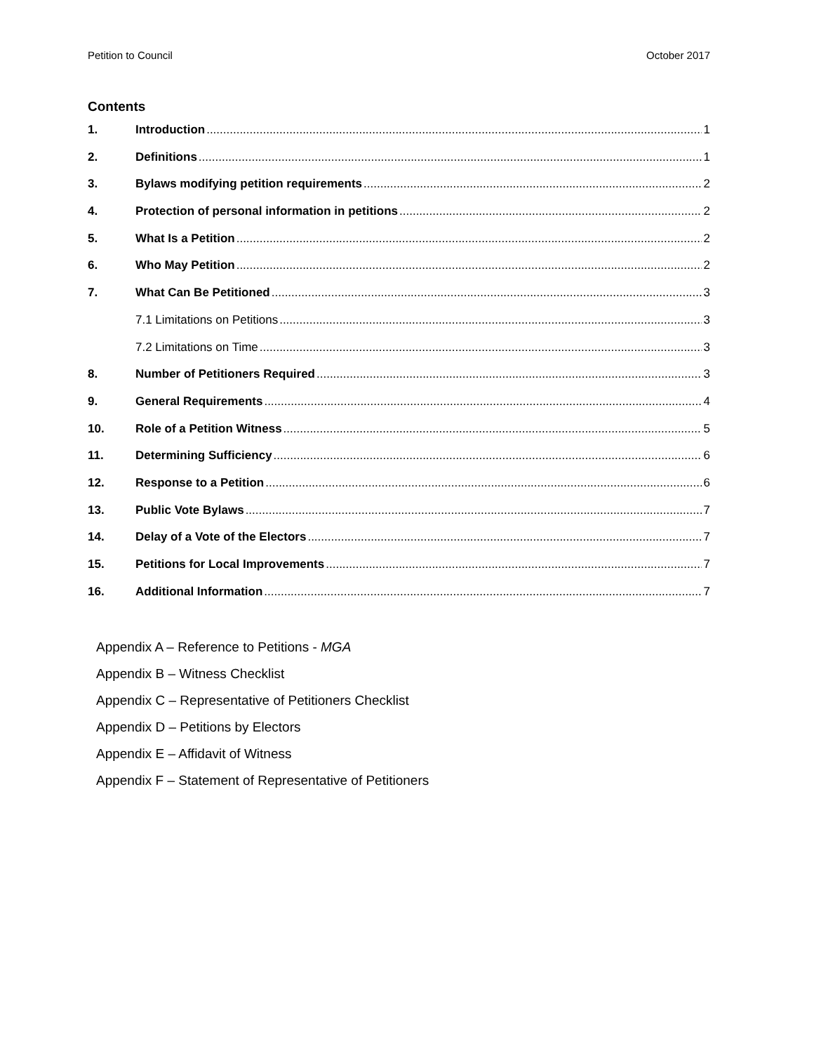Petition to Council October 2017
Contents
1. Introduction 1
2. Definitions 1
3. Bylaws modifying petition requirements 2
4. Protection of personal information in petitions 2
5. What Is a Petition 2
6. Who May Petition 2
7. What Can Be Petitioned 3
7.1 Limitations on Petitions 3
7.2 Limitations on Time 3
8. Number of Petitioners Required 3
9. General Requirements 4
10. Role of a Petition Witness 5
11. Determining Sufficiency 6
12. Response to a Petition 6
13. Public Vote Bylaws 7
14. Delay of a Vote of the Electors 7
15. Petitions for Local Improvements 7
16. Additional Information 7
Appendix A – Reference to Petitions - MGA
Appendix B – Witness Checklist
Appendix C – Representative of Petitioners Checklist
Appendix D – Petitions by Electors
Appendix E – Affidavit of Witness
Appendix F – Statement of Representative of Petitioners